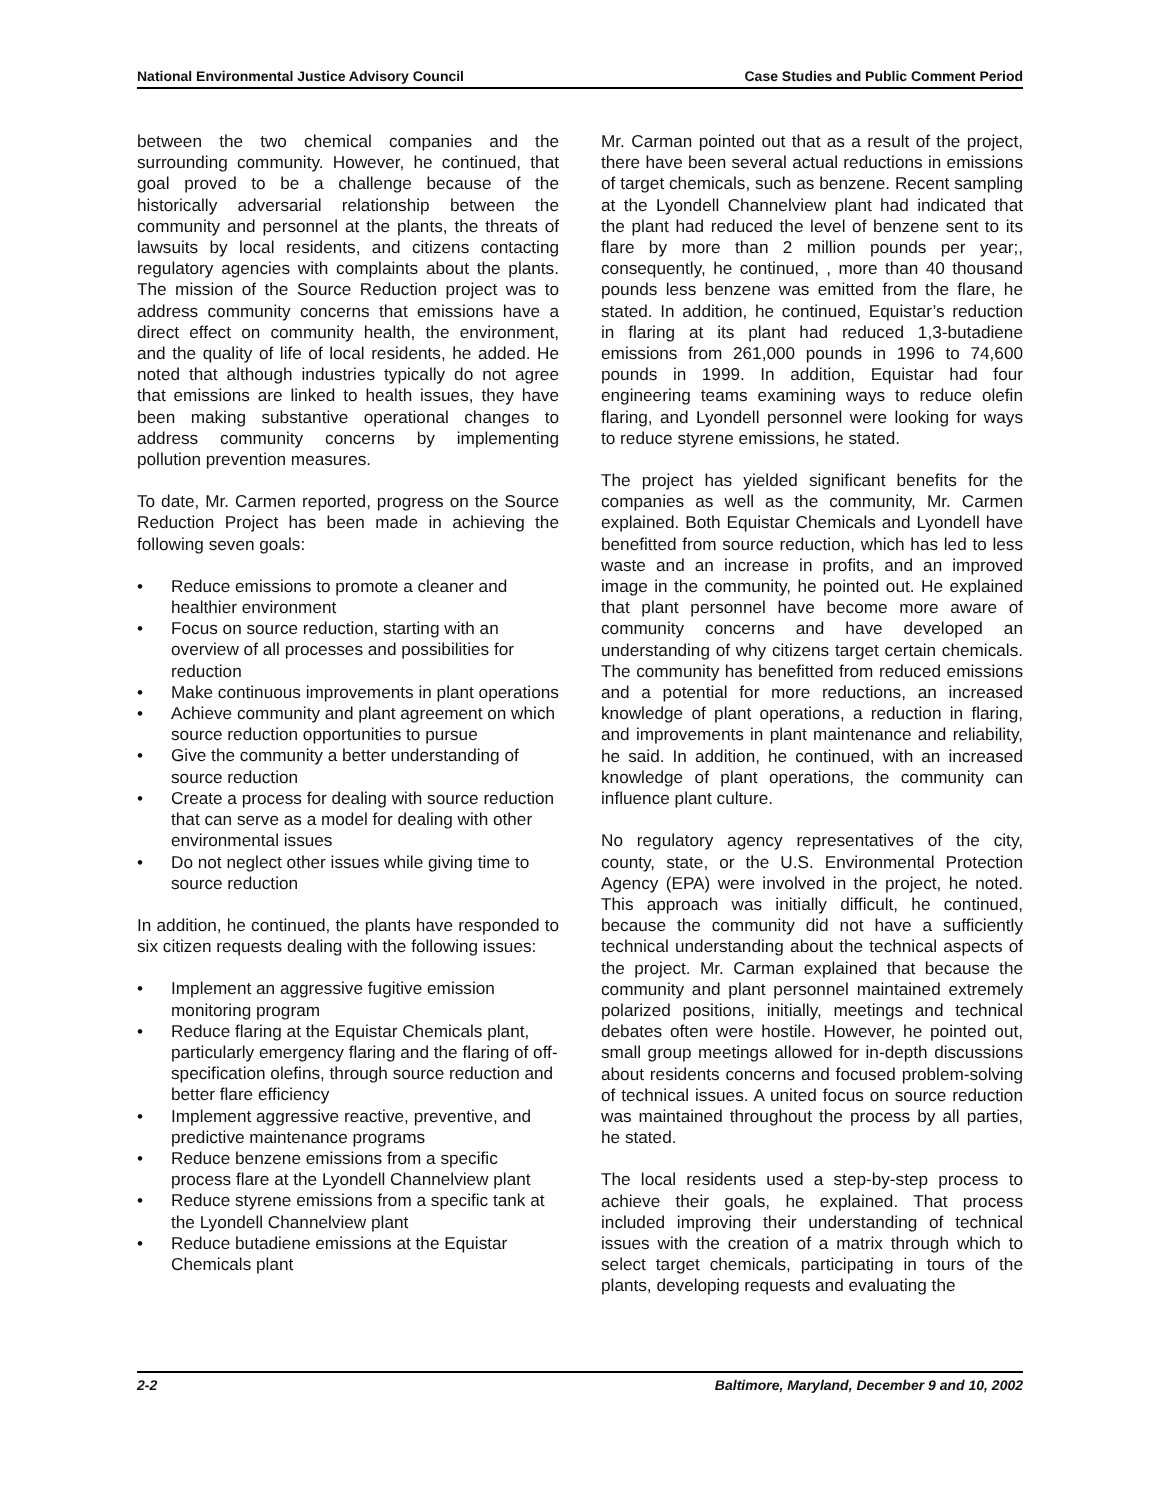National Environmental Justice Advisory Council
Case Studies and Public Comment Period
between the two chemical companies and the surrounding community. However, he continued, that goal proved to be a challenge because of the historically adversarial relationship between the community and personnel at the plants, the threats of lawsuits by local residents, and citizens contacting regulatory agencies with complaints about the plants. The mission of the Source Reduction project was to address community concerns that emissions have a direct effect on community health, the environment, and the quality of life of local residents, he added. He noted that although industries typically do not agree that emissions are linked to health issues, they have been making substantive operational changes to address community concerns by implementing pollution prevention measures.
To date, Mr. Carmen reported, progress on the Source Reduction Project has been made in achieving the following seven goals:
• Reduce emissions to promote a cleaner and healthier environment
• Focus on source reduction, starting with an overview of all processes and possibilities for reduction
• Make continuous improvements in plant operations
• Achieve community and plant agreement on which source reduction opportunities to pursue
• Give the community a better understanding of source reduction
• Create a process for dealing with source reduction that can serve as a model for dealing with other environmental issues
• Do not neglect other issues while giving time to source reduction
In addition, he continued, the plants have responded to six citizen requests dealing with the following issues:
• Implement an aggressive fugitive emission monitoring program
• Reduce flaring at the Equistar Chemicals plant, particularly emergency flaring and the flaring of off-specification olefins, through source reduction and better flare efficiency
• Implement aggressive reactive, preventive, and predictive maintenance programs
• Reduce benzene emissions from a specific process flare at the Lyondell Channelview plant
• Reduce styrene emissions from a specific tank at the Lyondell Channelview plant
• Reduce butadiene emissions at the Equistar Chemicals plant
Mr. Carman pointed out that as a result of the project, there have been several actual reductions in emissions of target chemicals, such as benzene. Recent sampling at the Lyondell Channelview plant had indicated that the plant had reduced the level of benzene sent to its flare by more than 2 million pounds per year;, consequently, he continued, , more than 40 thousand pounds less benzene was emitted from the flare, he stated. In addition, he continued, Equistar’s reduction in flaring at its plant had reduced 1,3-butadiene emissions from 261,000 pounds in 1996 to 74,600 pounds in 1999. In addition, Equistar had four engineering teams examining ways to reduce olefin flaring, and Lyondell personnel were looking for ways to reduce styrene emissions, he stated.
The project has yielded significant benefits for the companies as well as the community, Mr. Carmen explained. Both Equistar Chemicals and Lyondell have benefitted from source reduction, which has led to less waste and an increase in profits, and an improved image in the community, he pointed out. He explained that plant personnel have become more aware of community concerns and have developed an understanding of why citizens target certain chemicals. The community has benefitted from reduced emissions and a potential for more reductions, an increased knowledge of plant operations, a reduction in flaring, and improvements in plant maintenance and reliability, he said. In addition, he continued, with an increased knowledge of plant operations, the community can influence plant culture.
No regulatory agency representatives of the city, county, state, or the U.S. Environmental Protection Agency (EPA) were involved in the project, he noted. This approach was initially difficult, he continued, because the community did not have a sufficiently technical understanding about the technical aspects of the project. Mr. Carman explained that because the community and plant personnel maintained extremely polarized positions, initially, meetings and technical debates often were hostile. However, he pointed out, small group meetings allowed for in-depth discussions about residents concerns and focused problem-solving of technical issues. A united focus on source reduction was maintained throughout the process by all parties, he stated.
The local residents used a step-by-step process to achieve their goals, he explained. That process included improving their understanding of technical issues with the creation of a matrix through which to select target chemicals, participating in tours of the plants, developing requests and evaluating the
2-2 Baltimore, Maryland, December 9 and 10, 2002